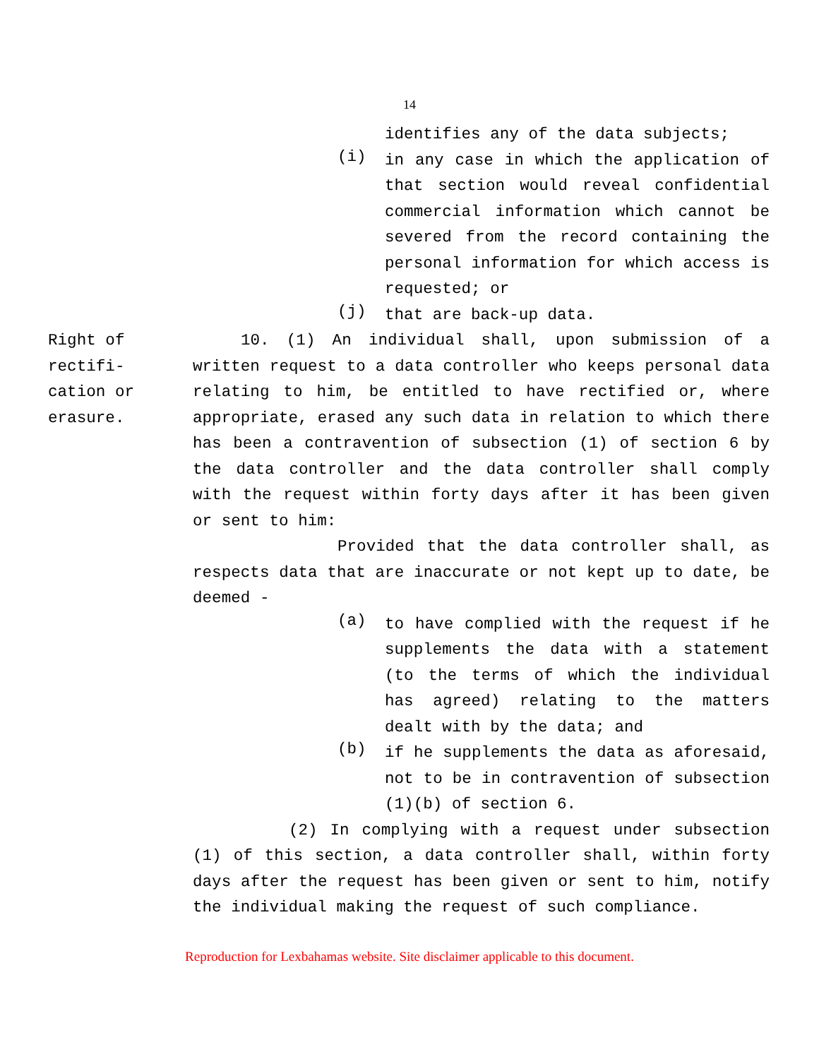14
identifies any of the data subjects;
(i)
in any case in which the application of that section would reveal confidential commercial information which cannot be severed from the record containing the personal information for which access is requested; or
(j)
that are back-up data.
Right of
rectifi-
cation or
erasure.
10. (1) An individual shall, upon submission of a written request to a data controller who keeps personal data relating to him, be entitled to have rectified or, where appropriate, erased any such data in relation to which there has been a contravention of subsection (1) of section 6 by the data controller and the data controller shall comply with the request within forty days after it has been given or sent to him:
Provided that the data controller shall, as respects data that are inaccurate or not kept up to date, be deemed -
(a)
to have complied with the request if he supplements the data with a statement (to the terms of which the individual has agreed) relating to the matters dealt with by the data; and
(b)
if he supplements the data as aforesaid, not to be in contravention of subsection (1)(b) of section 6.
(2) In complying with a request under subsection (1) of this section, a data controller shall, within forty days after the request has been given or sent to him, notify the individual making the request of such compliance.
Reproduction for Lexbahamas website. Site disclaimer applicable to this document.